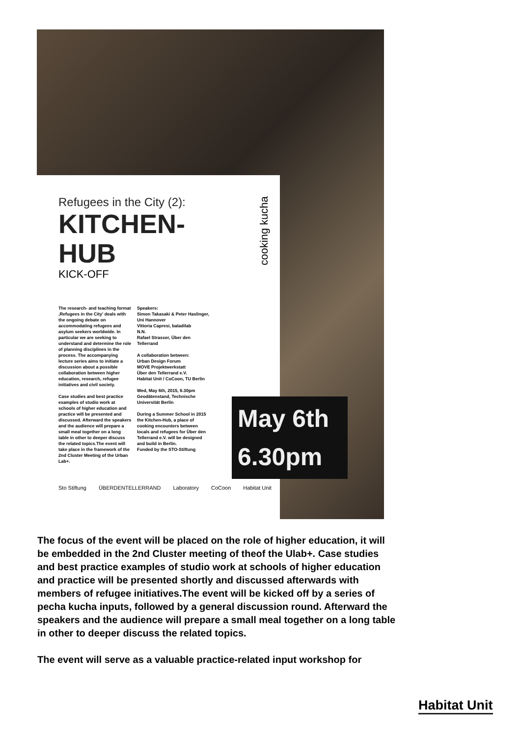cooking kucha
Refugees in the City (2):
KITCHEN-
HUB
KICK-OFF
The research- and teaching format ‚Refugees in the City' deals with the ongoing debate on accommodating refugees and asylum seekers worldwide. In particular we are seeking to understand and determine the role of planning disciplines in the process. The accompanying lecture series aims to initiate a discussion about a possible collaboration between higher education, research, refugee initiatives and civil society.
Case studies and best practice examples of studio work at schools of higher education and practice will be presented and discussed. Afterward the speakers and the audience will prepare a small meal together on a long table in other to deeper discuss the related topics.The event will take place in the framework of the 2nd Cluster Meeting of the Urban Lab+.
Speakers:
Simon Takasaki & Peter Haslinger, Uni Hannover
Vittoria Capresi, baladilab
N.N.
Rafael Strasser, Über den Tellerrand
A collaboration between:
Urban Design Forum
MOVE Projektwerkstatt
Über den Tellerrand e.V.
Habitat Unit / CoCoon, TU Berlin
Wed, May 6th, 2015, 6.30pm
Geodätenstand, Technische Universität Berlin
During a Summer School in 2015 the Kitchen-Hub, a place of cooking encounters between locals and refugees for Über den Tellerrand e.V. will be designed and build in Berlin.
Funded by the STO-Stiftung
Sto Stiftung ÜBERDENTELLERRAND Laboratory CoCoon Habitat Unit
May 6th
6.30pm
The focus of the event will be placed on the role of higher education, it will be embedded in the 2nd Cluster meeting of theof the Ulab+. Case studies and best practice examples of studio work at schools of higher education and practice will be presented shortly and discussed afterwards with members of refugee initiatives.The event will be kicked off by a series of pecha kucha inputs, followed by a general discussion round. Afterward the speakers and the audience will prepare a small meal together on a long table in other to deeper discuss the related topics.
The event will serve as a valuable practice-related input workshop for
Habitat Unit